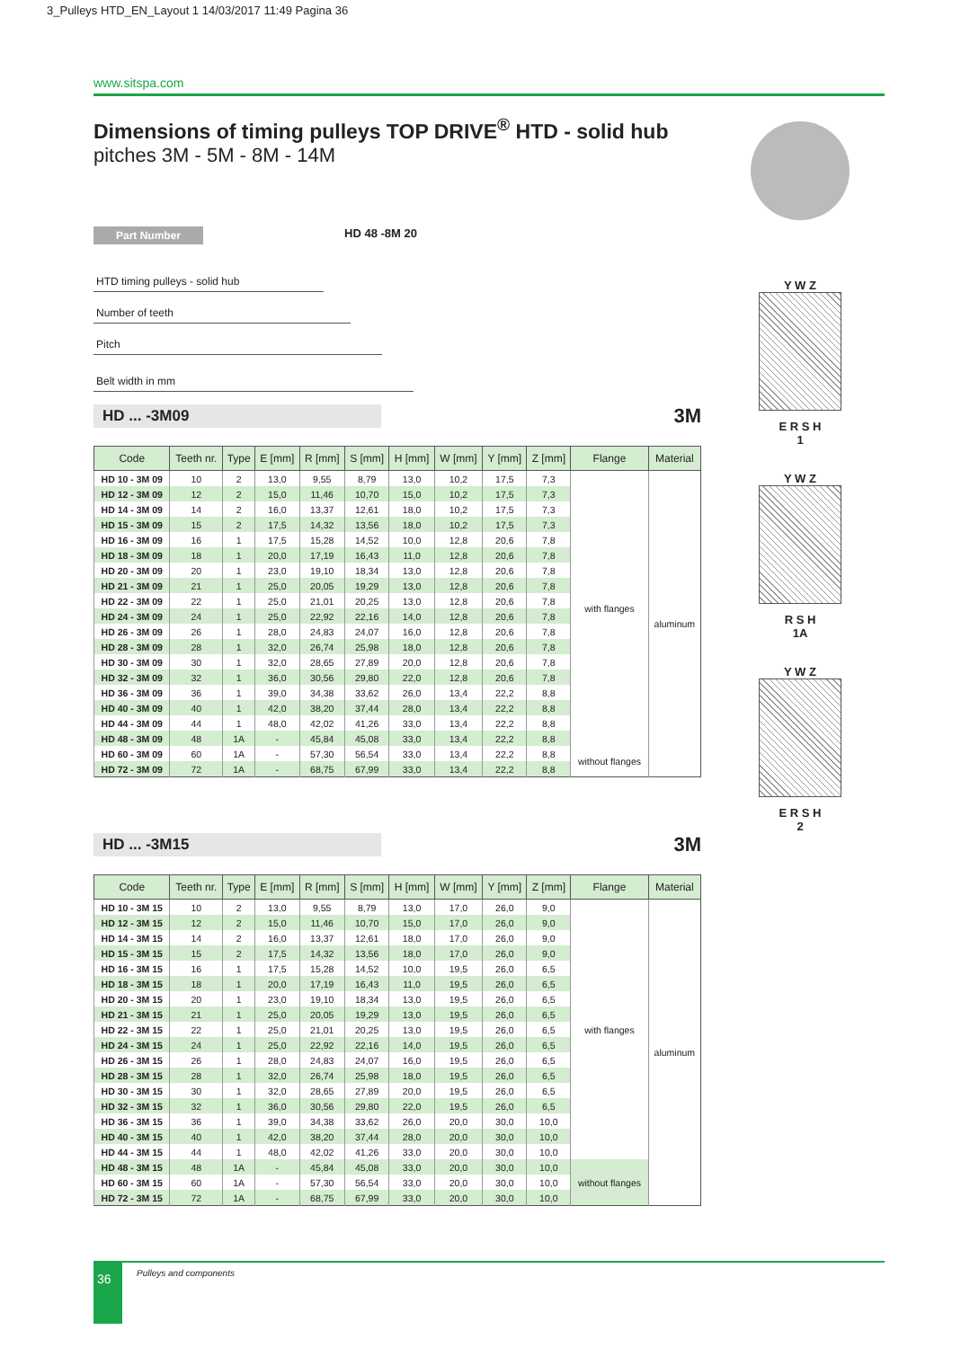3_Pulleys HTD_EN_Layout 1 14/03/2017 11:49 Pagina 36
www.sitspa.com
Dimensions of timing pulleys TOP DRIVE<sup>®</sup> HTD - solid hub
pitches 3M - 5M - 8M - 14M
Part Number HD 48 -8M 20
HTD timing pulleys - solid hub
Number of teeth
Pitch
Belt width in mm
Y W Z
E R S H
1
Y W Z
R S H
1A
Y W Z
E R S H
2
HD ... -3M09 3M
| Code | Teeth nr. | Type | E [mm] | R [mm] | S [mm] | H [mm] | W [mm] | Y [mm] | Z [mm] | Flange | Material |
| --- | --- | --- | --- | --- | --- | --- | --- | --- | --- | --- | --- |
| HD 10 - 3M 09 | 10 | 2 | 13,0 | 9,55 | 8,79 | 13,0 | 10,2 | 17,5 | 7,3 | with flanges | aluminum |
| HD 12 - 3M 09 | 12 | 2 | 15,0 | 11,46 | 10,70 | 15,0 | 10,2 | 17,5 | 7,3 | | |
| HD 14 - 3M 09 | 14 | 2 | 16,0 | 13,37 | 12,61 | 18,0 | 10,2 | 17,5 | 7,3 | | |
| HD 15 - 3M 09 | 15 | 2 | 17,5 | 14,32 | 13,56 | 18,0 | 10,2 | 17,5 | 7,3 | | |
| HD 16 - 3M 09 | 16 | 1 | 17,5 | 15,28 | 14,52 | 10,0 | 12,8 | 20,6 | 7,8 | | |
| HD 18 - 3M 09 | 18 | 1 | 20,0 | 17,19 | 16,43 | 11,0 | 12,8 | 20,6 | 7,8 | | |
| HD 20 - 3M 09 | 20 | 1 | 23,0 | 19,10 | 18,34 | 13,0 | 12,8 | 20,6 | 7,8 | | |
| HD 21 - 3M 09 | 21 | 1 | 25,0 | 20,05 | 19,29 | 13,0 | 12,8 | 20,6 | 7,8 | | |
| HD 22 - 3M 09 | 22 | 1 | 25,0 | 21,01 | 20,25 | 13,0 | 12,8 | 20,6 | 7,8 | | |
| HD 24 - 3M 09 | 24 | 1 | 25,0 | 22,92 | 22,16 | 14,0 | 12,8 | 20,6 | 7,8 | | |
| HD 26 - 3M 09 | 26 | 1 | 28,0 | 24,83 | 24,07 | 16,0 | 12,8 | 20,6 | 7,8 | | |
| HD 28 - 3M 09 | 28 | 1 | 32,0 | 26,74 | 25,98 | 18,0 | 12,8 | 20,6 | 7,8 | | |
| HD 30 - 3M 09 | 30 | 1 | 32,0 | 28,65 | 27,89 | 20,0 | 12,8 | 20,6 | 7,8 | | |
| HD 32 - 3M 09 | 32 | 1 | 36,0 | 30,56 | 29,80 | 22,0 | 12,8 | 20,6 | 7,8 | | |
| HD 36 - 3M 09 | 36 | 1 | 39,0 | 34,38 | 33,62 | 26,0 | 13,4 | 22,2 | 8,8 | | |
| HD 40 - 3M 09 | 40 | 1 | 42,0 | 38,20 | 37,44 | 28,0 | 13,4 | 22,2 | 8,8 | | |
| HD 44 - 3M 09 | 44 | 1 | 48,0 | 42,02 | 41,26 | 33,0 | 13,4 | 22,2 | 8,8 | | |
| HD 48 - 3M 09 | 48 | 1A | - | 45,84 | 45,08 | 33,0 | 13,4 | 22,2 | 8,8 | | |
| HD 60 - 3M 09 | 60 | 1A | - | 57,30 | 56,54 | 33,0 | 13,4 | 22,2 | 8,8 | without flanges | |
| HD 72 - 3M 09 | 72 | 1A | - | 68,75 | 67,99 | 33,0 | 13,4 | 22,2 | 8,8 | | |
HD ... -3M15 3M
| Code | Teeth nr. | Type | E [mm] | R [mm] | S [mm] | H [mm] | W [mm] | Y [mm] | Z [mm] | Flange | Material |
| --- | --- | --- | --- | --- | --- | --- | --- | --- | --- | --- | --- |
| HD 10 - 3M 15 | 10 | 2 | 13,0 | 9,55 | 8,79 | 13,0 | 17,0 | 26,0 | 9,0 | with flanges | aluminum |
| HD 12 - 3M 15 | 12 | 2 | 15,0 | 11,46 | 10,70 | 15,0 | 17,0 | 26,0 | 9,0 | | |
| HD 14 - 3M 15 | 14 | 2 | 16,0 | 13,37 | 12,61 | 18,0 | 17,0 | 26,0 | 9,0 | | |
| HD 15 - 3M 15 | 15 | 2 | 17,5 | 14,32 | 13,56 | 18,0 | 17,0 | 26,0 | 9,0 | | |
| HD 16 - 3M 15 | 16 | 1 | 17,5 | 15,28 | 14,52 | 10,0 | 19,5 | 26,0 | 6,5 | | |
| HD 18 - 3M 15 | 18 | 1 | 20,0 | 17,19 | 16,43 | 11,0 | 19,5 | 26,0 | 6,5 | | |
| HD 20 - 3M 15 | 20 | 1 | 23,0 | 19,10 | 18,34 | 13,0 | 19,5 | 26,0 | 6,5 | | |
| HD 21 - 3M 15 | 21 | 1 | 25,0 | 20,05 | 19,29 | 13,0 | 19,5 | 26,0 | 6,5 | | |
| HD 22 - 3M 15 | 22 | 1 | 25,0 | 21,01 | 20,25 | 13,0 | 19,5 | 26,0 | 6,5 | | |
| HD 24 - 3M 15 | 24 | 1 | 25,0 | 22,92 | 22,16 | 14,0 | 19,5 | 26,0 | 6,5 | | |
| HD 26 - 3M 15 | 26 | 1 | 28,0 | 24,83 | 24,07 | 16,0 | 19,5 | 26,0 | 6,5 | | |
| HD 28 - 3M 15 | 28 | 1 | 32,0 | 26,74 | 25,98 | 18,0 | 19,5 | 26,0 | 6,5 | | |
| HD 30 - 3M 15 | 30 | 1 | 32,0 | 28,65 | 27,89 | 20,0 | 19,5 | 26,0 | 6,5 | | |
| HD 32 - 3M 15 | 32 | 1 | 36,0 | 30,56 | 29,80 | 22,0 | 19,5 | 26,0 | 6,5 | | |
| HD 36 - 3M 15 | 36 | 1 | 39,0 | 34,38 | 33,62 | 26,0 | 20,0 | 30,0 | 10,0 | | |
| HD 40 - 3M 15 | 40 | 1 | 42,0 | 38,20 | 37,44 | 28,0 | 20,0 | 30,0 | 10,0 | | |
| HD 44 - 3M 15 | 44 | 1 | 48,0 | 42,02 | 41,26 | 33,0 | 20,0 | 30,0 | 10,0 | | |
| HD 48 - 3M 15 | 48 | 1A | - | 45,84 | 45,08 | 33,0 | 20,0 | 30,0 | 10,0 | without flanges | |
| HD 60 - 3M 15 | 60 | 1A | - | 57,30 | 56,54 | 33,0 | 20,0 | 30,0 | 10,0 | | |
| HD 72 - 3M 15 | 72 | 1A | - | 68,75 | 67,99 | 33,0 | 20,0 | 30,0 | 10,0 | | |
36 Pulleys and components